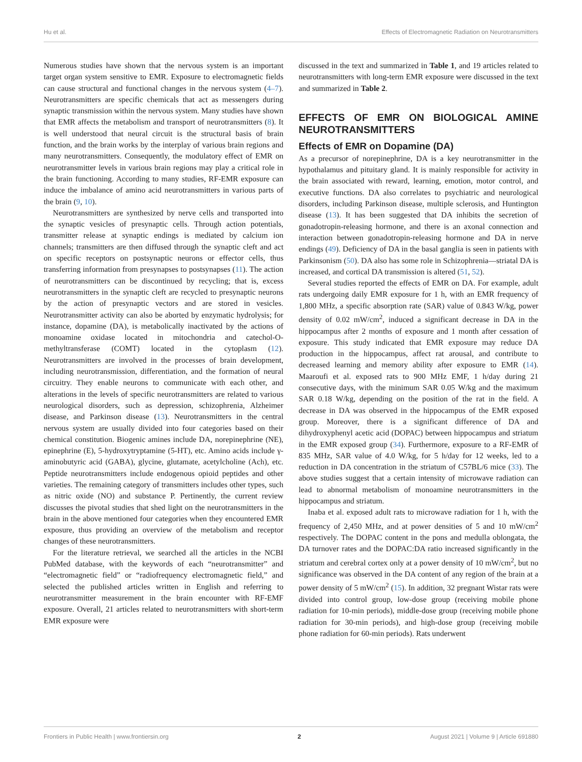Hu et al. Effects of Electromagnetic Radiation on Neurotransmitters
Numerous studies have shown that the nervous system is an important target organ system sensitive to EMR. Exposure to electromagnetic fields can cause structural and functional changes in the nervous system (4–7). Neurotransmitters are specific chemicals that act as messengers during synaptic transmission within the nervous system. Many studies have shown that EMR affects the metabolism and transport of neurotransmitters (8). It is well understood that neural circuit is the structural basis of brain function, and the brain works by the interplay of various brain regions and many neurotransmitters. Consequently, the modulatory effect of EMR on neurotransmitter levels in various brain regions may play a critical role in the brain functioning. According to many studies, RF-EMR exposure can induce the imbalance of amino acid neurotransmitters in various parts of the brain (9, 10).
Neurotransmitters are synthesized by nerve cells and transported into the synaptic vesicles of presynaptic cells. Through action potentials, transmitter release at synaptic endings is mediated by calcium ion channels; transmitters are then diffused through the synaptic cleft and act on specific receptors on postsynaptic neurons or effector cells, thus transferring information from presynapses to postsynapses (11). The action of neurotransmitters can be discontinued by recycling; that is, excess neurotransmitters in the synaptic cleft are recycled to presynaptic neurons by the action of presynaptic vectors and are stored in vesicles. Neurotransmitter activity can also be aborted by enzymatic hydrolysis; for instance, dopamine (DA), is metabolically inactivated by the actions of monoamine oxidase located in mitochondria and catechol-O-methyltransferase (COMT) located in the cytoplasm (12). Neurotransmitters are involved in the processes of brain development, including neurotransmission, differentiation, and the formation of neural circuitry. They enable neurons to communicate with each other, and alterations in the levels of specific neurotransmitters are related to various neurological disorders, such as depression, schizophrenia, Alzheimer disease, and Parkinson disease (13). Neurotransmitters in the central nervous system are usually divided into four categories based on their chemical constitution. Biogenic amines include DA, norepinephrine (NE), epinephrine (E), 5-hydroxytryptamine (5-HT), etc. Amino acids include γ-aminobutyric acid (GABA), glycine, glutamate, acetylcholine (Ach), etc. Peptide neurotransmitters include endogenous opioid peptides and other varieties. The remaining category of transmitters includes other types, such as nitric oxide (NO) and substance P. Pertinently, the current review discusses the pivotal studies that shed light on the neurotransmitters in the brain in the above mentioned four categories when they encountered EMR exposure, thus providing an overview of the metabolism and receptor changes of these neurotransmitters.
For the literature retrieval, we searched all the articles in the NCBI PubMed database, with the keywords of each “neurotransmitter” and “electromagnetic field” or “radiofrequency electromagnetic field,” and selected the published articles written in English and referring to neurotransmitter measurement in the brain encounter with RF-EMF exposure. Overall, 21 articles related to neurotransmitters with short-term EMR exposure were
discussed in the text and summarized in Table 1, and 19 articles related to neurotransmitters with long-term EMR exposure were discussed in the text and summarized in Table 2.
EFFECTS OF EMR ON BIOLOGICAL AMINE NEUROTRANSMITTERS
Effects of EMR on Dopamine (DA)
As a precursor of norepinephrine, DA is a key neurotransmitter in the hypothalamus and pituitary gland. It is mainly responsible for activity in the brain associated with reward, learning, emotion, motor control, and executive functions. DA also correlates to psychiatric and neurological disorders, including Parkinson disease, multiple sclerosis, and Huntington disease (13). It has been suggested that DA inhibits the secretion of gonadotropin-releasing hormone, and there is an axonal connection and interaction between gonadotropin-releasing hormone and DA in nerve endings (49). Deficiency of DA in the basal ganglia is seen in patients with Parkinsonism (50). DA also has some role in Schizophrenia—striatal DA is increased, and cortical DA transmission is altered (51, 52).
Several studies reported the effects of EMR on DA. For example, adult rats undergoing daily EMR exposure for 1 h, with an EMR frequency of 1,800 MHz, a specific absorption rate (SAR) value of 0.843 W/kg, power density of 0.02 mW/cm<sup>2</sup>, induced a significant decrease in DA in the hippocampus after 2 months of exposure and 1 month after cessation of exposure. This study indicated that EMR exposure may reduce DA production in the hippocampus, affect rat arousal, and contribute to decreased learning and memory ability after exposure to EMR (14). Maaroufi et al. exposed rats to 900 MHz EMF, 1 h/day during 21 consecutive days, with the minimum SAR 0.05 W/kg and the maximum SAR 0.18 W/kg, depending on the position of the rat in the field. A decrease in DA was observed in the hippocampus of the EMR exposed group. Moreover, there is a significant difference of DA and dihydroxyphenyl acetic acid (DOPAC) between hippocampus and striatum in the EMR exposed group (34). Furthermore, exposure to a RF-EMR of 835 MHz, SAR value of 4.0 W/kg, for 5 h/day for 12 weeks, led to a reduction in DA concentration in the striatum of C57BL/6 mice (33). The above studies suggest that a certain intensity of microwave radiation can lead to abnormal metabolism of monoamine neurotransmitters in the hippocampus and striatum.
Inaba et al. exposed adult rats to microwave radiation for 1 h, with the frequency of 2,450 MHz, and at power densities of 5 and 10 mW/cm<sup>2</sup> respectively. The DOPAC content in the pons and medulla oblongata, the DA turnover rates and the DOPAC:DA ratio increased significantly in the striatum and cerebral cortex only at a power density of 10 mW/cm<sup>2</sup>, but no significance was observed in the DA content of any region of the brain at a power density of 5 mW/cm<sup>2</sup> (15). In addition, 32 pregnant Wistar rats were divided into control group, low-dose group (receiving mobile phone radiation for 10-min periods), middle-dose group (receiving mobile phone radiation for 30-min periods), and high-dose group (receiving mobile phone radiation for 60-min periods). Rats underwent
Frontiers in Public Health | www.frontiersin.org 2 August 2021 | Volume 9 | Article 691880